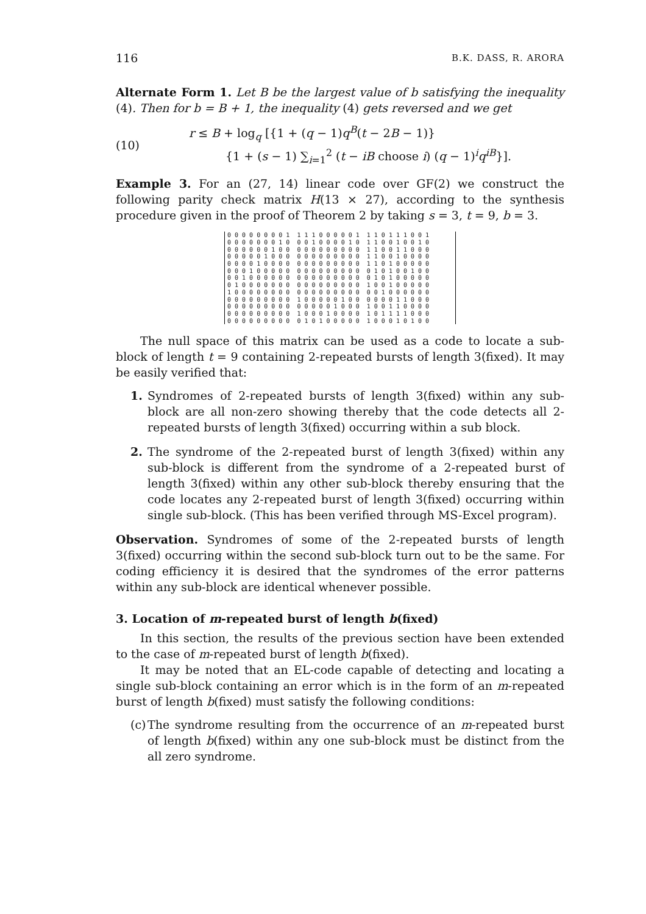116 B.K. DASS, R. ARORA
Alternate Form 1. Let B be the largest value of b satisfying the inequality (4). Then for b = B + 1, the inequality (4) gets reversed and we get
(10)
r ≤ B + log<sub>q</sub> [{1 + (q − 1)q<sup>B</sup>(t − 2B − 1)}
{1 + (s − 1) ∑<sub>i=1</sub><sup>2</sup> (t − iB choose i) (q − 1)<sup>i</sup>q<sup>iB</sup>}].
Example 3. For an (27, 14) linear code over GF(2) we construct the following parity check matrix H(13 × 27), according to the synthesis procedure given in the proof of Theorem 2 by taking s = 3, t = 9, b = 3.
0 0 0 0 0 0 0 0 1 1 1 1 0 0 0 0 0 1 1 1 0 1 1 1 0 0 1 0 0 0 0 0 0 0 1 0 0 0 1 0 0 0 0 1 0 1 1 0 0 1 0 0 1 0 0 0 0 0 0 0 1 0 0 0 0 0 0 0 0 0 0 0 1 1 0 0 1 1 0 0 0 0 0 0 0 0 1 0 0 0 0 0 0 0 0 0 0 0 0 1 1 0 0 1 0 0 0 0 0 0 0 0 1 0 0 0 0 0 0 0 0 0 0 0 0 0 1 1 0 1 0 0 0 0 0 0 0 0 1 0 0 0 0 0 0 0 0 0 0 0 0 0 0 0 1 0 1 0 0 1 0 0 0 0 1 0 0 0 0 0 0 0 0 0 0 0 0 0 0 0 0 1 0 1 0 0 0 0 0 0 1 0 0 0 0 0 0 0 0 0 0 0 0 0 0 0 0 1 0 0 1 0 0 0 0 0 1 0 0 0 0 0 0 0 0 0 0 0 0 0 0 0 0 0 0 0 1 0 0 0 0 0 0 0 0 0 0 0 0 0 0 0 1 0 0 0 0 0 1 0 0 0 0 0 0 1 1 0 0 0 0 0 0 0 0 0 0 0 0 0 0 0 0 0 1 0 0 0 1 0 0 1 1 0 0 0 0 0 0 0 0 0 0 0 0 0 1 0 0 0 1 0 0 0 0 1 0 1 1 1 1 0 0 0 0 0 0 0 0 0 0 0 0 0 1 0 1 0 0 0 0 0 1 0 0 0 1 0 1 0 0
The null space of this matrix can be used as a code to locate a sub-block of length t = 9 containing 2-repeated bursts of length 3(fixed). It may be easily verified that:
1. Syndromes of 2-repeated bursts of length 3(fixed) within any sub-block are all non-zero showing thereby that the code detects all 2-repeated bursts of length 3(fixed) occurring within a sub block.
2. The syndrome of the 2-repeated burst of length 3(fixed) within any sub-block is different from the syndrome of a 2-repeated burst of length 3(fixed) within any other sub-block thereby ensuring that the code locates any 2-repeated burst of length 3(fixed) occurring within single sub-block. (This has been verified through MS-Excel program).
Observation. Syndromes of some of the 2-repeated bursts of length 3(fixed) occurring within the second sub-block turn out to be the same. For coding efficiency it is desired that the syndromes of the error patterns within any sub-block are identical whenever possible.
3. Location of m-repeated burst of length b(fixed)
In this section, the results of the previous section have been extended to the case of m-repeated burst of length b(fixed).
It may be noted that an EL-code capable of detecting and locating a single sub-block containing an error which is in the form of an m-repeated burst of length b(fixed) must satisfy the following conditions:
(c) The syndrome resulting from the occurrence of an m-repeated burst of length b(fixed) within any one sub-block must be distinct from the all zero syndrome.